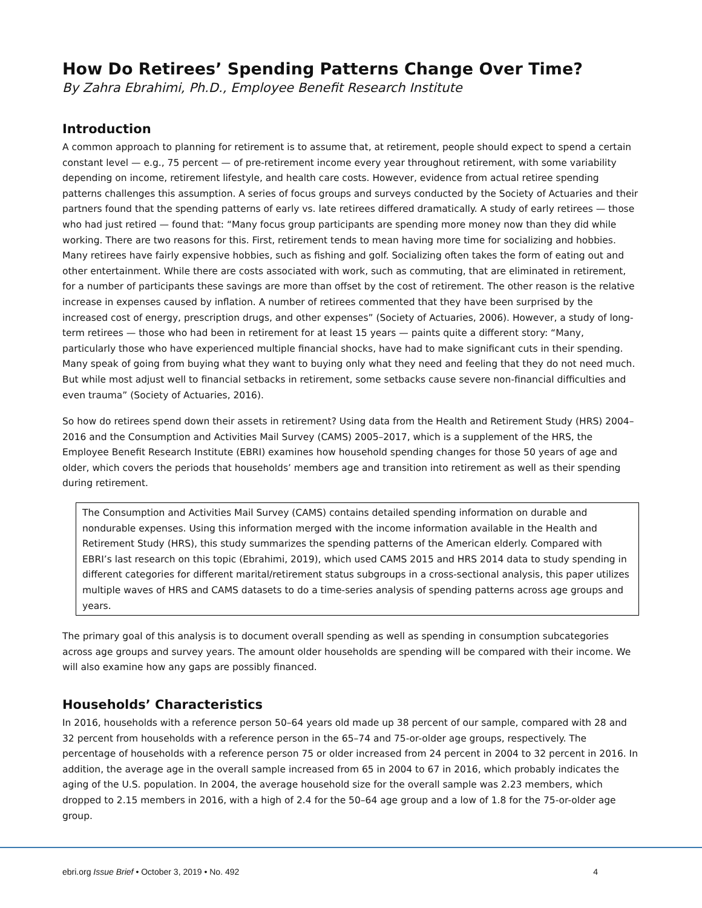How Do Retirees’ Spending Patterns Change Over Time?
By Zahra Ebrahimi, Ph.D., Employee Benefit Research Institute
Introduction
A common approach to planning for retirement is to assume that, at retirement, people should expect to spend a certain constant level — e.g., 75 percent — of pre-retirement income every year throughout retirement, with some variability depending on income, retirement lifestyle, and health care costs. However, evidence from actual retiree spending patterns challenges this assumption. A series of focus groups and surveys conducted by the Society of Actuaries and their partners found that the spending patterns of early vs. late retirees differed dramatically. A study of early retirees — those who had just retired — found that: “Many focus group participants are spending more money now than they did while working. There are two reasons for this. First, retirement tends to mean having more time for socializing and hobbies. Many retirees have fairly expensive hobbies, such as fishing and golf. Socializing often takes the form of eating out and other entertainment. While there are costs associated with work, such as commuting, that are eliminated in retirement, for a number of participants these savings are more than offset by the cost of retirement. The other reason is the relative increase in expenses caused by inflation. A number of retirees commented that they have been surprised by the increased cost of energy, prescription drugs, and other expenses” (Society of Actuaries, 2006). However, a study of long-term retirees — those who had been in retirement for at least 15 years — paints quite a different story: “Many, particularly those who have experienced multiple financial shocks, have had to make significant cuts in their spending. Many speak of going from buying what they want to buying only what they need and feeling that they do not need much. But while most adjust well to financial setbacks in retirement, some setbacks cause severe non-financial difficulties and even trauma” (Society of Actuaries, 2016).
So how do retirees spend down their assets in retirement? Using data from the Health and Retirement Study (HRS) 2004–2016 and the Consumption and Activities Mail Survey (CAMS) 2005–2017, which is a supplement of the HRS, the Employee Benefit Research Institute (EBRI) examines how household spending changes for those 50 years of age and older, which covers the periods that households’ members age and transition into retirement as well as their spending during retirement.
The Consumption and Activities Mail Survey (CAMS) contains detailed spending information on durable and nondurable expenses. Using this information merged with the income information available in the Health and Retirement Study (HRS), this study summarizes the spending patterns of the American elderly. Compared with EBRI’s last research on this topic (Ebrahimi, 2019), which used CAMS 2015 and HRS 2014 data to study spending in different categories for different marital/retirement status subgroups in a cross-sectional analysis, this paper utilizes multiple waves of HRS and CAMS datasets to do a time-series analysis of spending patterns across age groups and years.
The primary goal of this analysis is to document overall spending as well as spending in consumption subcategories across age groups and survey years. The amount older households are spending will be compared with their income. We will also examine how any gaps are possibly financed.
Households’ Characteristics
In 2016, households with a reference person 50–64 years old made up 38 percent of our sample, compared with 28 and 32 percent from households with a reference person in the 65–74 and 75-or-older age groups, respectively. The percentage of households with a reference person 75 or older increased from 24 percent in 2004 to 32 percent in 2016. In addition, the average age in the overall sample increased from 65 in 2004 to 67 in 2016, which probably indicates the aging of the U.S. population. In 2004, the average household size for the overall sample was 2.23 members, which dropped to 2.15 members in 2016, with a high of 2.4 for the 50–64 age group and a low of 1.8 for the 75-or-older age group.
ebri.org Issue Brief • October 3, 2019 • No. 492 4